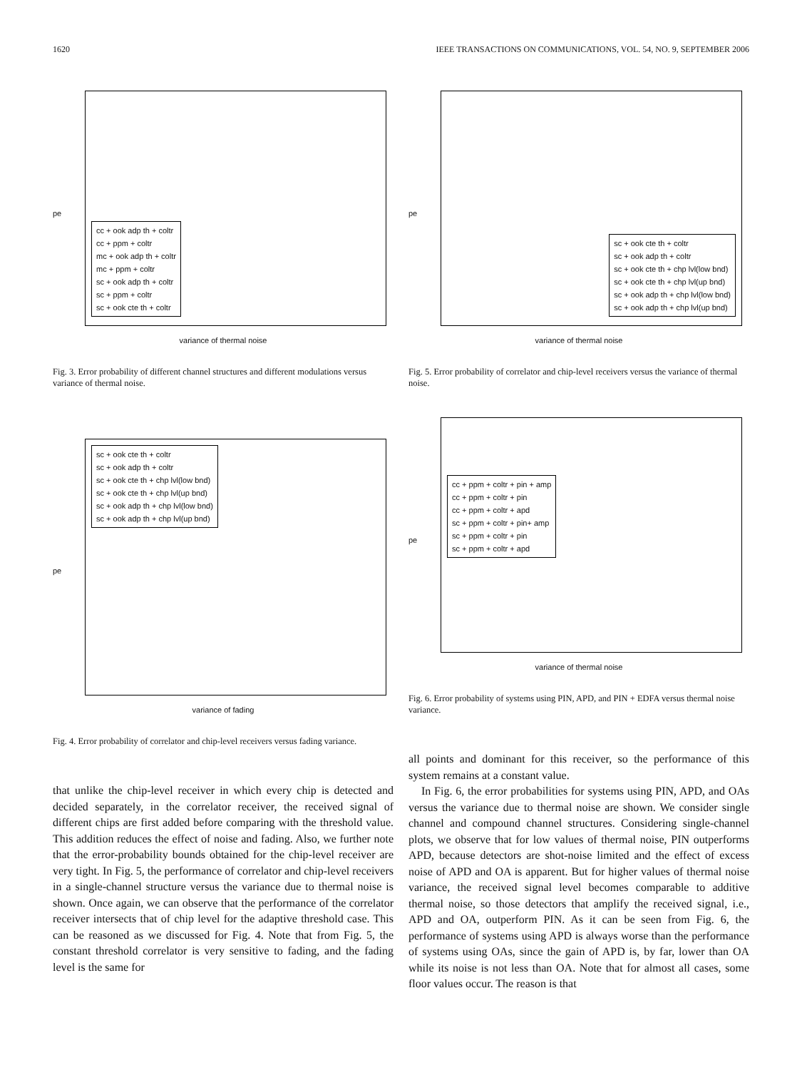1620 IEEE TRANSACTIONS ON COMMUNICATIONS, VOL. 54, NO. 9, SEPTEMBER 2006
pe
cc + ook adp th + coltr
cc + ppm + coltr
mc + ook adp th + coltr
mc + ppm + coltr
sc + ook adp th + coltr
sc + ppm + coltr
sc + ook cte th + coltr
variance of thermal noise
Fig. 3. Error probability of different channel structures and different modulations versus variance of thermal noise.
pe
sc + ook cte th + coltr
sc + ook adp th + coltr
sc + ook cte th + chp lvl(low bnd)
sc + ook cte th + chp lvl(up bnd)
sc + ook adp th + chp lvl(low bnd)
sc + ook adp th + chp lvl(up bnd)
variance of fading
Fig. 4. Error probability of correlator and chip-level receivers versus fading variance.
that unlike the chip-level receiver in which every chip is detected and decided separately, in the correlator receiver, the received signal of different chips are first added before comparing with the threshold value. This addition reduces the effect of noise and fading. Also, we further note that the error-probability bounds obtained for the chip-level receiver are very tight. In Fig. 5, the performance of correlator and chip-level receivers in a single-channel structure versus the variance due to thermal noise is shown. Once again, we can observe that the performance of the correlator receiver intersects that of chip level for the adaptive threshold case. This can be reasoned as we discussed for Fig. 4. Note that from Fig. 5, the constant threshold correlator is very sensitive to fading, and the fading level is the same for
pe
sc + ook cte th + coltr
sc + ook adp th + coltr
sc + ook cte th + chp lvl(low bnd)
sc + ook cte th + chp lvl(up bnd)
sc + ook adp th + chp lvl(low bnd)
sc + ook adp th + chp lvl(up bnd)
variance of thermal noise
Fig. 5. Error probability of correlator and chip-level receivers versus the variance of thermal noise.
pe
cc + ppm + coltr + pin + amp
cc + ppm + coltr + pin
cc + ppm + coltr + apd
sc + ppm + coltr + pin+ amp
sc + ppm + coltr + pin
sc + ppm + coltr + apd
variance of thermal noise
Fig. 6. Error probability of systems using PIN, APD, and PIN + EDFA versus thermal noise variance.
all points and dominant for this receiver, so the performance of this system remains at a constant value.
In Fig. 6, the error probabilities for systems using PIN, APD, and OAs versus the variance due to thermal noise are shown. We consider single channel and compound channel structures. Considering single-channel plots, we observe that for low values of thermal noise, PIN outperforms APD, because detectors are shot-noise limited and the effect of excess noise of APD and OA is apparent. But for higher values of thermal noise variance, the received signal level becomes comparable to additive thermal noise, so those detectors that amplify the received signal, i.e., APD and OA, outperform PIN. As it can be seen from Fig. 6, the performance of systems using APD is always worse than the performance of systems using OAs, since the gain of APD is, by far, lower than OA while its noise is not less than OA. Note that for almost all cases, some floor values occur. The reason is that